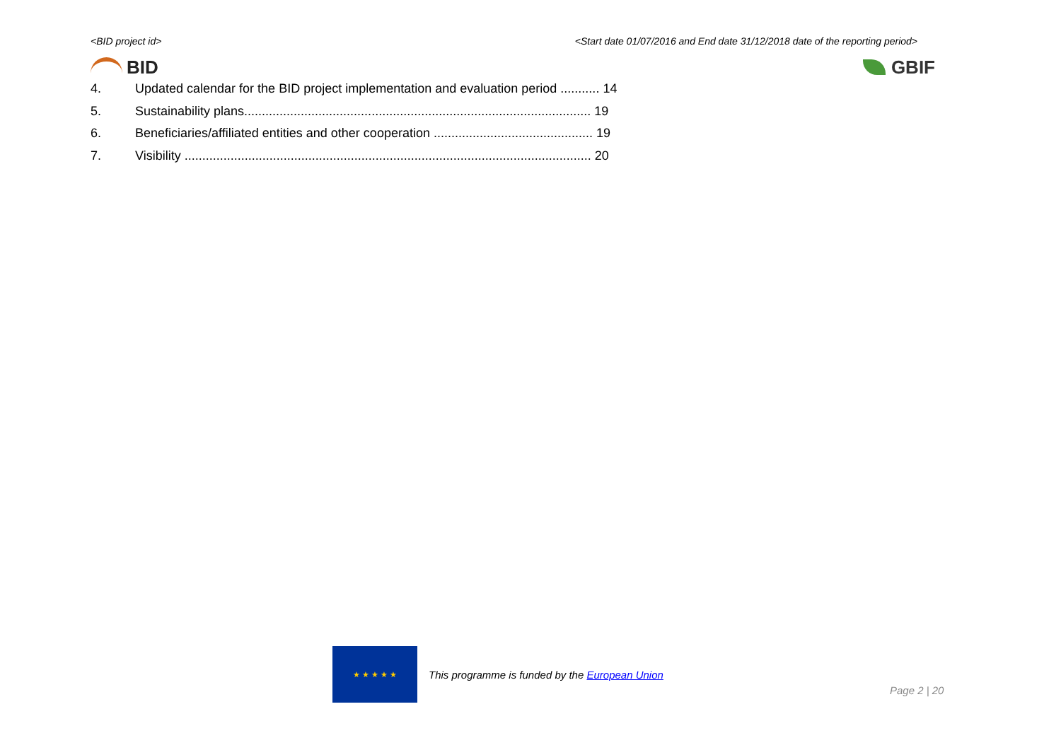<BID project id> <Start date 01/07/2016 and End date 31/12/2018 date of the reporting period>
BID GBIF
4. Updated calendar for the BID project implementation and evaluation period ........... 14
5. Sustainability plans.................................................................................................. 19
6. Beneficiaries/affiliated entities and other cooperation ............................................. 19
7. Visibility ................................................................................................................... 20
★ ★ ★ ★ ★
This programme is funded by the European Union
Page 2 | 20